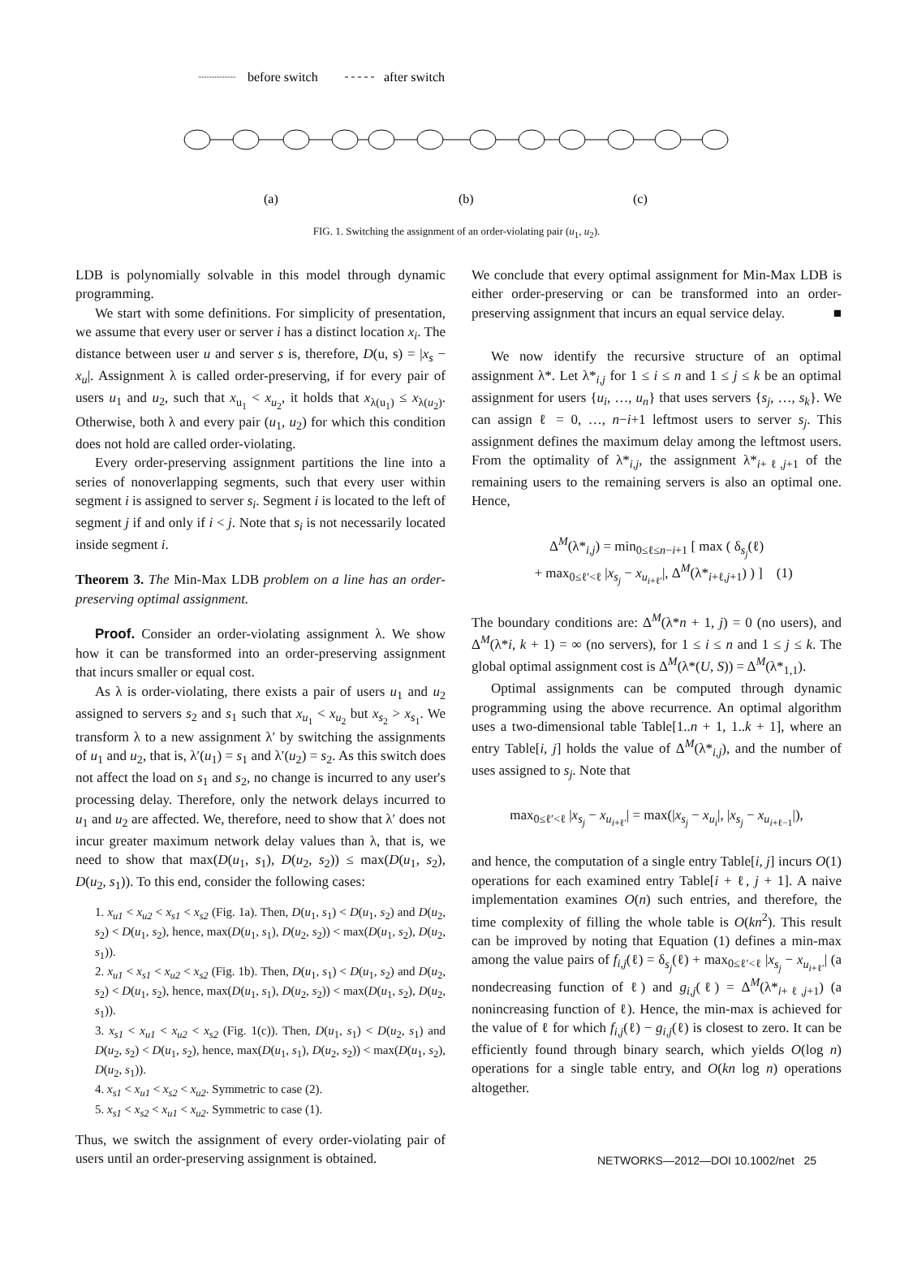before switch
after switch
(a)
(b)
(c)
FIG. 1. Switching the assignment of an order-violating pair (u<sub>1</sub>, u<sub>2</sub>).
LDB is polynomially solvable in this model through dynamic programming.
We start with some definitions. For simplicity of presentation, we assume that every user or server i has a distinct location x<sub>i</sub>. The distance between user u and server s is, therefore, D(u, s) = |x<sub>s</sub> − x<sub>u</sub>|. Assignment λ is called order-preserving, if for every pair of users u<sub>1</sub> and u<sub>2</sub>, such that x<sub>u<sub>1</sub></sub> < x<sub>u<sub>2</sub></sub>, it holds that x<sub>λ(u<sub>1</sub>)</sub> ≤ x<sub>λ(u<sub>2</sub>)</sub>. Otherwise, both λ and every pair (u<sub>1</sub>, u<sub>2</sub>) for which this condition does not hold are called order-violating.
Every order-preserving assignment partitions the line into a series of nonoverlapping segments, such that every user within segment i is assigned to server s<sub>i</sub>. Segment i is located to the left of segment j if and only if i < j. Note that s<sub>i</sub> is not necessarily located inside segment i.
Theorem 3. The Min-Max LDB problem on a line has an order-preserving optimal assignment.
Proof. Consider an order-violating assignment λ. We show how it can be transformed into an order-preserving assignment that incurs smaller or equal cost.
As λ is order-violating, there exists a pair of users u<sub>1</sub> and u<sub>2</sub> assigned to servers s<sub>2</sub> and s<sub>1</sub> such that x<sub>u<sub>1</sub></sub> < x<sub>u<sub>2</sub></sub> but x<sub>s<sub>2</sub></sub> > x<sub>s<sub>1</sub></sub>. We transform λ to a new assignment λ′ by switching the assignments of u<sub>1</sub> and u<sub>2</sub>, that is, λ′(u<sub>1</sub>) = s<sub>1</sub> and λ′(u<sub>2</sub>) = s<sub>2</sub>. As this switch does not affect the load on s<sub>1</sub> and s<sub>2</sub>, no change is incurred to any user's processing delay. Therefore, only the network delays incurred to u<sub>1</sub> and u<sub>2</sub> are affected. We, therefore, need to show that λ′ does not incur greater maximum network delay values than λ, that is, we need to show that max(D(u<sub>1</sub>, s<sub>1</sub>), D(u<sub>2</sub>, s<sub>2</sub>)) ≤ max(D(u<sub>1</sub>, s<sub>2</sub>), D(u<sub>2</sub>, s<sub>1</sub>)). To this end, consider the following cases:
1. x<sub>u1</sub> < x<sub>u2</sub> < x<sub>s1</sub> < x<sub>s2</sub> (Fig. 1a). Then, D(u<sub>1</sub>, s<sub>1</sub>) < D(u<sub>1</sub>, s<sub>2</sub>) and D(u<sub>2</sub>, s<sub>2</sub>) < D(u<sub>1</sub>, s<sub>2</sub>), hence, max(D(u<sub>1</sub>, s<sub>1</sub>), D(u<sub>2</sub>, s<sub>2</sub>)) < max(D(u<sub>1</sub>, s<sub>2</sub>), D(u<sub>2</sub>, s<sub>1</sub>)).
2. x<sub>u1</sub> < x<sub>s1</sub> < x<sub>u2</sub> < x<sub>s2</sub> (Fig. 1b). Then, D(u<sub>1</sub>, s<sub>1</sub>) < D(u<sub>1</sub>, s<sub>2</sub>) and D(u<sub>2</sub>, s<sub>2</sub>) < D(u<sub>1</sub>, s<sub>2</sub>), hence, max(D(u<sub>1</sub>, s<sub>1</sub>), D(u<sub>2</sub>, s<sub>2</sub>)) < max(D(u<sub>1</sub>, s<sub>2</sub>), D(u<sub>2</sub>, s<sub>1</sub>)).
3. x<sub>s1</sub> < x<sub>u1</sub> < x<sub>u2</sub> < x<sub>s2</sub> (Fig. 1(c)). Then, D(u<sub>1</sub>, s<sub>1</sub>) < D(u<sub>2</sub>, s<sub>1</sub>) and D(u<sub>2</sub>, s<sub>2</sub>) < D(u<sub>1</sub>, s<sub>2</sub>), hence, max(D(u<sub>1</sub>, s<sub>1</sub>), D(u<sub>2</sub>, s<sub>2</sub>)) < max(D(u<sub>1</sub>, s<sub>2</sub>), D(u<sub>2</sub>, s<sub>1</sub>)).
4. x<sub>s1</sub> < x<sub>u1</sub> < x<sub>s2</sub> < x<sub>u2</sub>. Symmetric to case (2).
5. x<sub>s1</sub> < x<sub>s2</sub> < x<sub>u1</sub> < x<sub>u2</sub>. Symmetric to case (1).
Thus, we switch the assignment of every order-violating pair of users until an order-preserving assignment is obtained.
We conclude that every optimal assignment for Min-Max LDB is either order-preserving or can be transformed into an order-preserving assignment that incurs an equal service delay. ■
We now identify the recursive structure of an optimal assignment λ*. Let λ*<sub>i,j</sub> for 1 ≤ i ≤ n and 1 ≤ j ≤ k be an optimal assignment for users {u<sub>i</sub>, …, u<sub>n</sub>} that uses servers {s<sub>j</sub>, …, s<sub>k</sub>}. We can assign ℓ = 0, …, n−i+1 leftmost users to server s<sub>j</sub>. This assignment defines the maximum delay among the leftmost users. From the optimality of λ*<sub>i,j</sub>, the assignment λ*<sub>i+ℓ,j+1</sub> of the remaining users to the remaining servers is also an optimal one. Hence,
Δ<sup>M</sup>(λ*<sub>i,j</sub>) = min<sub>0≤ℓ≤n−i+1</sub> [ max ( δ<sub>s<sub>j</sub></sub>(ℓ)
+ max<sub>0≤ℓ′<ℓ</sub> |x<sub>s<sub>j</sub></sub> − x<sub>u<sub>i+ℓ′</sub></sub>|, Δ<sup>M</sup>(λ*<sub>i+ℓ,j+1</sub>) ) ] (1)
The boundary conditions are: Δ<sup>M</sup>(λ*n + 1, j) = 0 (no users), and Δ<sup>M</sup>(λ*i, k + 1) = ∞ (no servers), for 1 ≤ i ≤ n and 1 ≤ j ≤ k. The global optimal assignment cost is Δ<sup>M</sup>(λ*(U, S)) = Δ<sup>M</sup>(λ*<sub>1,1</sub>).
Optimal assignments can be computed through dynamic programming using the above recurrence. An optimal algorithm uses a two-dimensional table Table[1..n + 1, 1..k + 1], where an entry Table[i, j] holds the value of Δ<sup>M</sup>(λ*<sub>i,j</sub>), and the number of uses assigned to s<sub>j</sub>. Note that
max<sub>0≤ℓ′<ℓ</sub> |x<sub>s<sub>j</sub></sub> − x<sub>u<sub>i+ℓ′</sub></sub>| = max(|x<sub>s<sub>j</sub></sub> − x<sub>u<sub>i</sub></sub>|, |x<sub>s<sub>j</sub></sub> − x<sub>u<sub>i+ℓ−1</sub></sub>|),
and hence, the computation of a single entry Table[i, j] incurs O(1) operations for each examined entry Table[i + ℓ, j + 1]. A naive implementation examines O(n) such entries, and therefore, the time complexity of filling the whole table is O(kn<sup>2</sup>). This result can be improved by noting that Equation (1) defines a min-max among the value pairs of f<sub>i,j</sub>(ℓ) = δ<sub>s<sub>j</sub></sub>(ℓ) + max<sub>0≤ℓ′<ℓ</sub> |x<sub>s<sub>j</sub></sub> − x<sub>u<sub>i+ℓ′</sub></sub>| (a nondecreasing function of ℓ) and g<sub>i,j</sub>(ℓ) = Δ<sup>M</sup>(λ*<sub>i+ℓ,j+1</sub>) (a nonincreasing function of ℓ). Hence, the min-max is achieved for the value of ℓ for which f<sub>i,j</sub>(ℓ) − g<sub>i,j</sub>(ℓ) is closest to zero. It can be efficiently found through binary search, which yields O(log n) operations for a single table entry, and O(kn log n) operations altogether.
NETWORKS—2012—DOI 10.1002/net 25